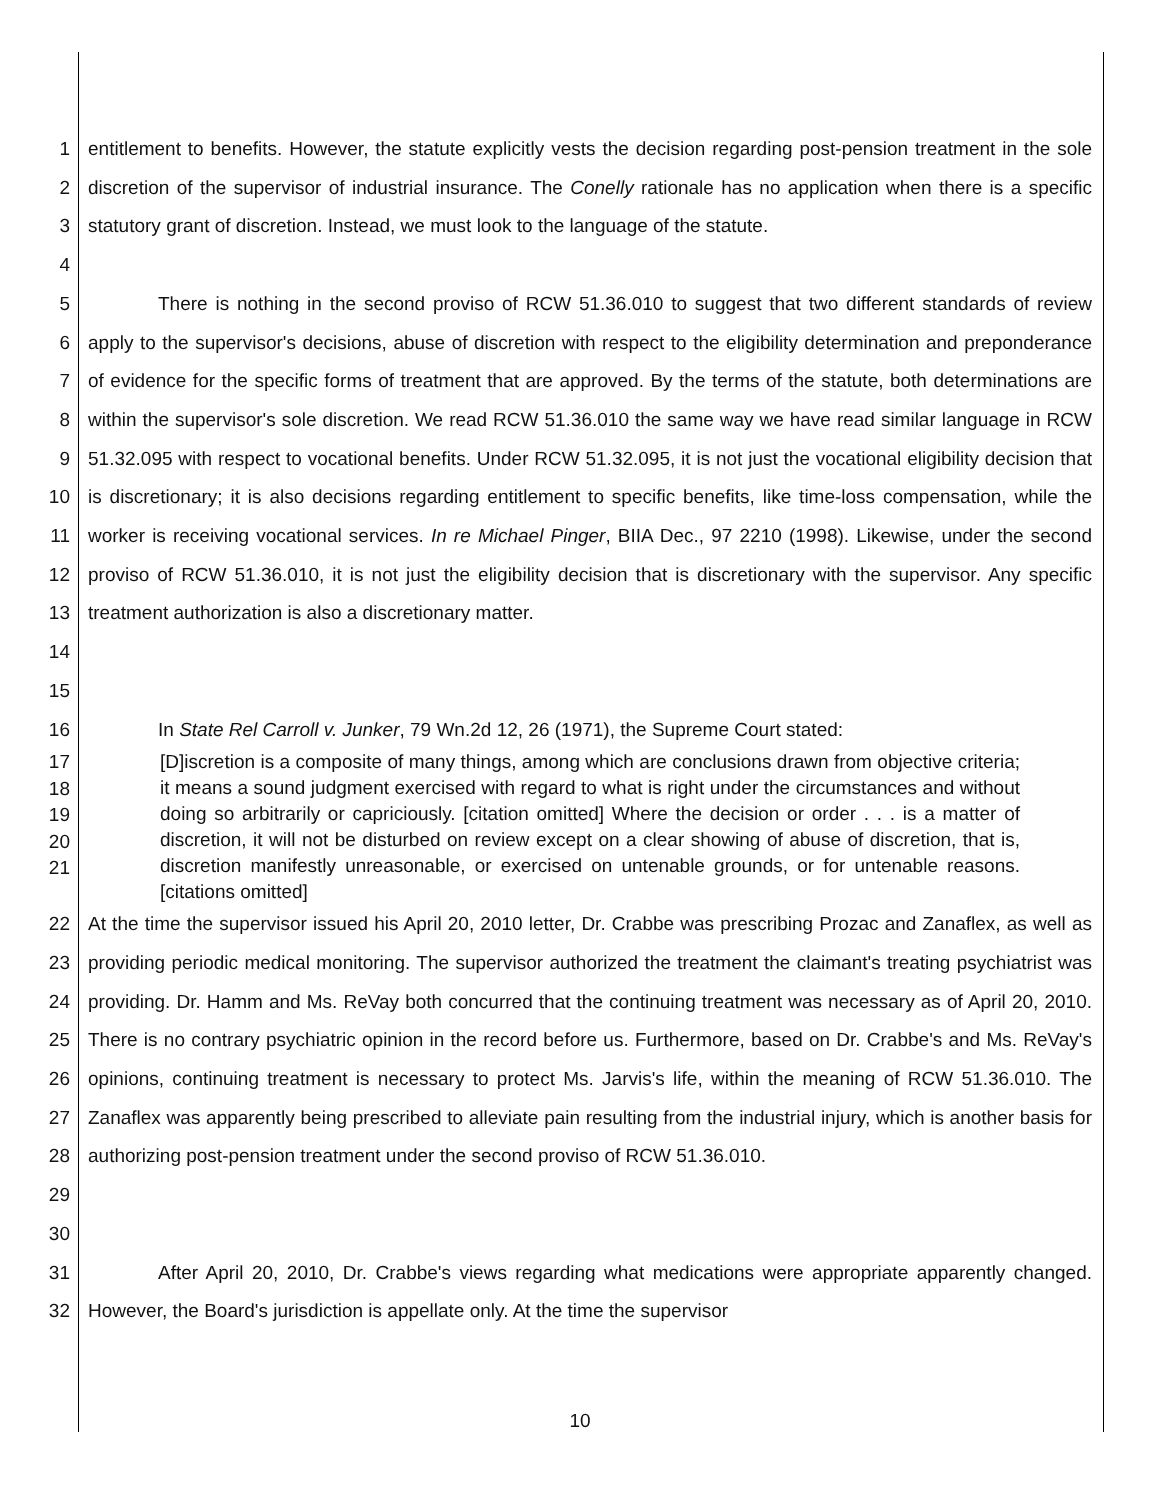1
2
3
4
entitlement to benefits. However, the statute explicitly vests the decision regarding post-pension treatment in the sole discretion of the supervisor of industrial insurance. The Conelly rationale has no application when there is a specific statutory grant of discretion. Instead, we must look to the language of the statute.
5
6
7
8
9
10
11
12
13
14
15
There is nothing in the second proviso of RCW 51.36.010 to suggest that two different standards of review apply to the supervisor's decisions, abuse of discretion with respect to the eligibility determination and preponderance of evidence for the specific forms of treatment that are approved. By the terms of the statute, both determinations are within the supervisor's sole discretion. We read RCW 51.36.010 the same way we have read similar language in RCW 51.32.095 with respect to vocational benefits. Under RCW 51.32.095, it is not just the vocational eligibility decision that is discretionary; it is also decisions regarding entitlement to specific benefits, like time-loss compensation, while the worker is receiving vocational services. In re Michael Pinger, BIIA Dec., 97 2210 (1998). Likewise, under the second proviso of RCW 51.36.010, it is not just the eligibility decision that is discretionary with the supervisor. Any specific treatment authorization is also a discretionary matter.
16 In State Rel Carroll v. Junker, 79 Wn.2d 12, 26 (1971), the Supreme Court stated:
17
18
19
20
21
[D]iscretion is a composite of many things, among which are conclusions drawn from objective criteria; it means a sound judgment exercised with regard to what is right under the circumstances and without doing so arbitrarily or capriciously. [citation omitted] Where the decision or order . . . is a matter of discretion, it will not be disturbed on review except on a clear showing of abuse of discretion, that is, discretion manifestly unreasonable, or exercised on untenable grounds, or for untenable reasons. [citations omitted]
22
23
24
25
26
27
28
29
30
At the time the supervisor issued his April 20, 2010 letter, Dr. Crabbe was prescribing Prozac and Zanaflex, as well as providing periodic medical monitoring. The supervisor authorized the treatment the claimant's treating psychiatrist was providing. Dr. Hamm and Ms. ReVay both concurred that the continuing treatment was necessary as of April 20, 2010. There is no contrary psychiatric opinion in the record before us. Furthermore, based on Dr. Crabbe's and Ms. ReVay's opinions, continuing treatment is necessary to protect Ms. Jarvis's life, within the meaning of RCW 51.36.010. The Zanaflex was apparently being prescribed to alleviate pain resulting from the industrial injury, which is another basis for authorizing post-pension treatment under the second proviso of RCW 51.36.010.
31
32
After April 20, 2010, Dr. Crabbe's views regarding what medications were appropriate apparently changed. However, the Board's jurisdiction is appellate only. At the time the supervisor
10